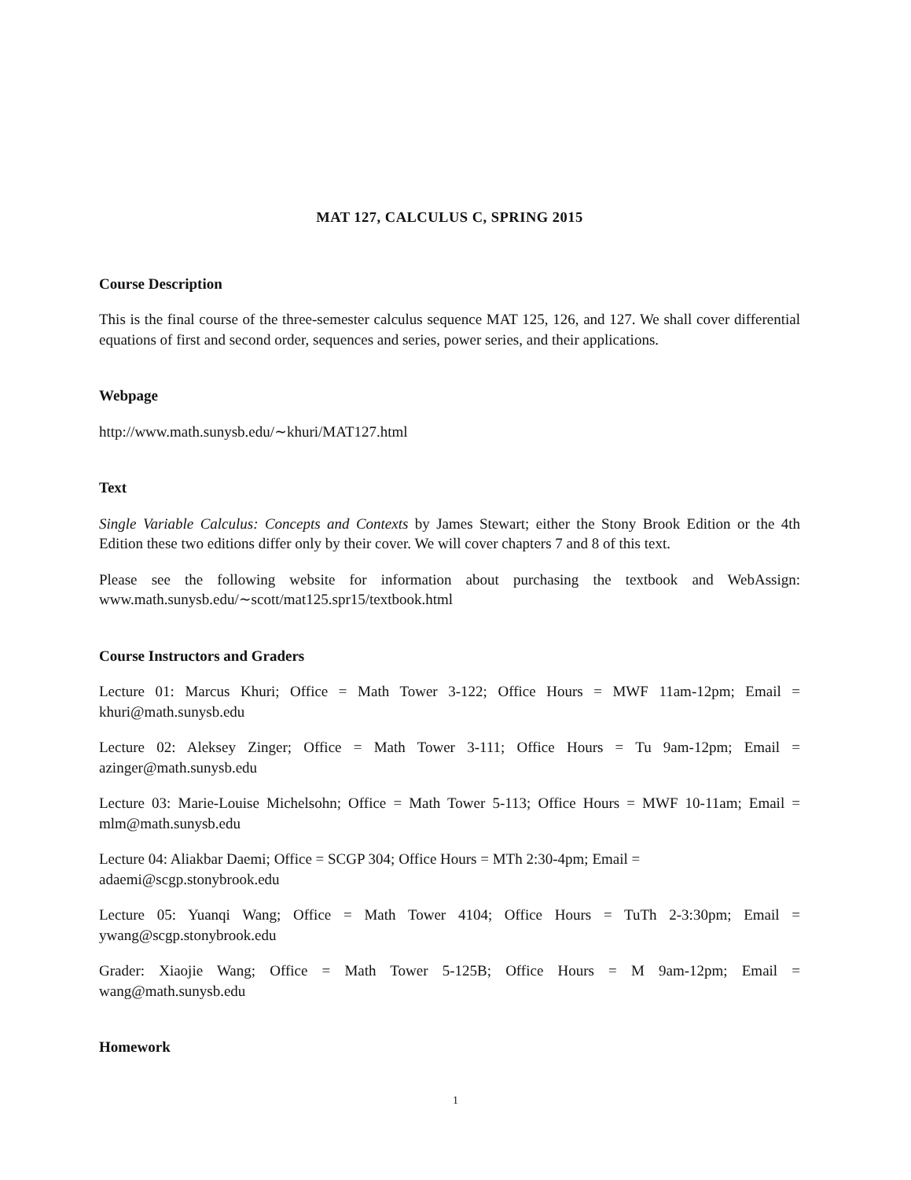MAT 127, CALCULUS C, SPRING 2015
Course Description
This is the final course of the three-semester calculus sequence MAT 125, 126, and 127. We shall cover differential equations of first and second order, sequences and series, power series, and their applications.
Webpage
http://www.math.sunysb.edu/∼khuri/MAT127.html
Text
Single Variable Calculus: Concepts and Contexts by James Stewart; either the Stony Brook Edition or the 4th Edition these two editions differ only by their cover. We will cover chapters 7 and 8 of this text.
Please see the following website for information about purchasing the textbook and WebAssign: www.math.sunysb.edu/∼scott/mat125.spr15/textbook.html
Course Instructors and Graders
Lecture 01: Marcus Khuri; Office = Math Tower 3-122; Office Hours = MWF 11am-12pm; Email = khuri@math.sunysb.edu
Lecture 02: Aleksey Zinger; Office = Math Tower 3-111; Office Hours = Tu 9am-12pm; Email = azinger@math.sunysb.edu
Lecture 03: Marie-Louise Michelsohn; Office = Math Tower 5-113; Office Hours = MWF 10-11am; Email = mlm@math.sunysb.edu
Lecture 04: Aliakbar Daemi; Office = SCGP 304; Office Hours = MTh 2:30-4pm; Email =
adaemi@scgp.stonybrook.edu
Lecture 05: Yuanqi Wang; Office = Math Tower 4104; Office Hours = TuTh 2-3:30pm; Email = ywang@scgp.stonybrook.edu
Grader: Xiaojie Wang; Office = Math Tower 5-125B; Office Hours = M 9am-12pm; Email = wang@math.sunysb.edu
Homework
1